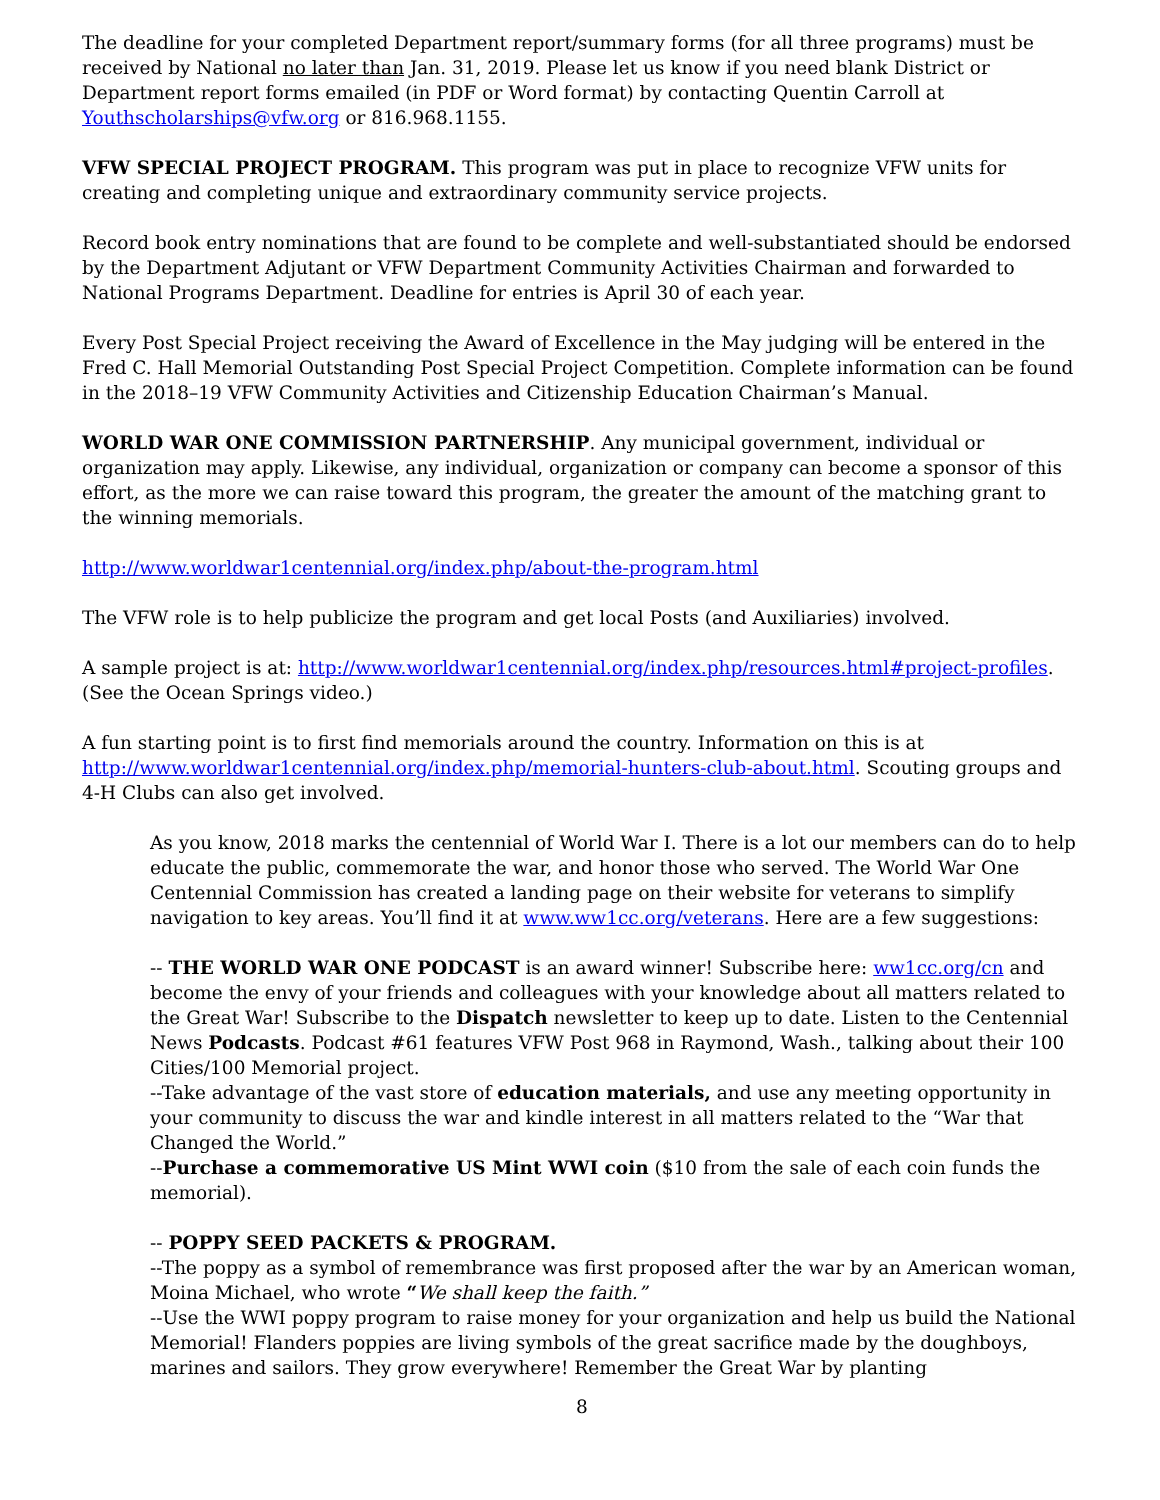The deadline for your completed Department report/summary forms (for all three programs) must be received by National no later than Jan. 31, 2019. Please let us know if you need blank District or Department report forms emailed (in PDF or Word format) by contacting Quentin Carroll at Youthscholarships@vfw.org or 816.968.1155.
VFW SPECIAL PROJECT PROGRAM. This program was put in place to recognize VFW units for creating and completing unique and extraordinary community service projects.
Record book entry nominations that are found to be complete and well-substantiated should be endorsed by the Department Adjutant or VFW Department Community Activities Chairman and forwarded to National Programs Department. Deadline for entries is April 30 of each year.
Every Post Special Project receiving the Award of Excellence in the May judging will be entered in the Fred C. Hall Memorial Outstanding Post Special Project Competition. Complete information can be found in the 2018–19 VFW Community Activities and Citizenship Education Chairman’s Manual.
WORLD WAR ONE COMMISSION PARTNERSHIP. Any municipal government, individual or organization may apply. Likewise, any individual, organization or company can become a sponsor of this effort, as the more we can raise toward this program, the greater the amount of the matching grant to the winning memorials.
http://www.worldwar1centennial.org/index.php/about-the-program.html
The VFW role is to help publicize the program and get local Posts (and Auxiliaries) involved.
A sample project is at: http://www.worldwar1centennial.org/index.php/resources.html#project-profiles. (See the Ocean Springs video.)
A fun starting point is to first find memorials around the country. Information on this is at http://www.worldwar1centennial.org/index.php/memorial-hunters-club-about.html. Scouting groups and 4-H Clubs can also get involved.
As you know, 2018 marks the centennial of World War I. There is a lot our members can do to help educate the public, commemorate the war, and honor those who served. The World War One Centennial Commission has created a landing page on their website for veterans to simplify navigation to key areas. You’ll find it at www.ww1cc.org/veterans. Here are a few suggestions:
-- THE WORLD WAR ONE PODCAST is an award winner! Subscribe here: ww1cc.org/cn and become the envy of your friends and colleagues with your knowledge about all matters related to the Great War! Subscribe to the Dispatch newsletter to keep up to date. Listen to the Centennial News Podcasts. Podcast #61 features VFW Post 968 in Raymond, Wash., talking about their 100 Cities/100 Memorial project.
--Take advantage of the vast store of education materials, and use any meeting opportunity in your community to discuss the war and kindle interest in all matters related to the “War that Changed the World.”
--Purchase a commemorative US Mint WWI coin ($10 from the sale of each coin funds the memorial).
-- POPPY SEED PACKETS & PROGRAM.
--The poppy as a symbol of remembrance was first proposed after the war by an American woman, Moina Michael, who wrote “We shall keep the faith.”
--Use the WWI poppy program to raise money for your organization and help us build the National Memorial! Flanders poppies are living symbols of the great sacrifice made by the doughboys, marines and sailors. They grow everywhere! Remember the Great War by planting
8